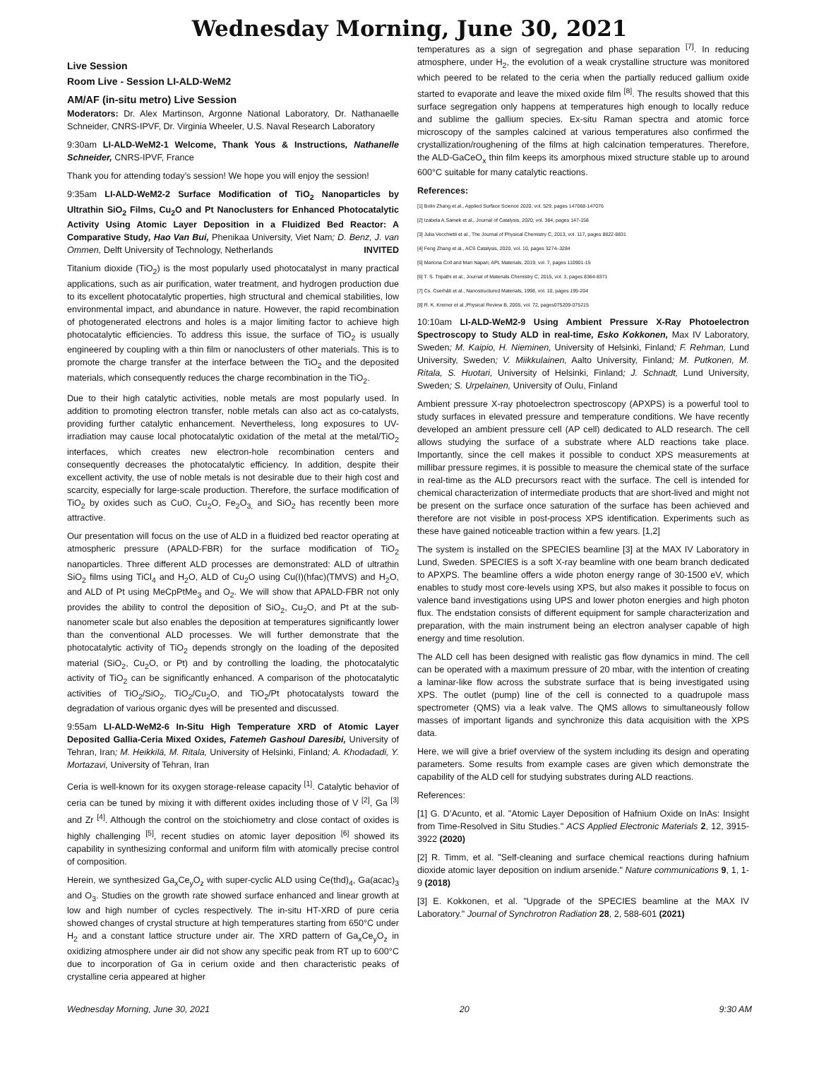Wednesday Morning, June 30, 2021
Live Session
Room Live - Session LI-ALD-WeM2
AM/AF (in-situ metro) Live Session
Moderators: Dr. Alex Martinson, Argonne National Laboratory, Dr. Nathanaelle Schneider, CNRS-IPVF, Dr. Virginia Wheeler, U.S. Naval Research Laboratory
9:30am LI-ALD-WeM2-1 Welcome, Thank Yous & Instructions, Nathanelle Schneider, CNRS-IPVF, France
Thank you for attending today's session! We hope you will enjoy the session!
9:35am LI-ALD-WeM2-2 Surface Modification of TiO<sub>2</sub> Nanoparticles by Ultrathin SiO<sub>2</sub> Films, Cu<sub>2</sub>O and Pt Nanoclusters for Enhanced Photocatalytic Activity Using Atomic Layer Deposition in a Fluidized Bed Reactor: A Comparative Study, Hao Van Bui, Phenikaa University, Viet Nam; D. Benz, J. van Ommen, Delft University of Technology, Netherlands INVITED
Titanium dioxide (TiO<sub>2</sub>) is the most popularly used photocatalyst in many practical applications, such as air purification, water treatment, and hydrogen production due to its excellent photocatalytic properties, high structural and chemical stabilities, low environmental impact, and abundance in nature. However, the rapid recombination of photogenerated electrons and holes is a major limiting factor to achieve high photocatalytic efficiencies. To address this issue, the surface of TiO<sub>2</sub> is usually engineered by coupling with a thin film or nanoclusters of other materials. This is to promote the charge transfer at the interface between the TiO<sub>2</sub> and the deposited materials, which consequently reduces the charge recombination in the TiO<sub>2</sub>.
Due to their high catalytic activities, noble metals are most popularly used. In addition to promoting electron transfer, noble metals can also act as co-catalysts, providing further catalytic enhancement. Nevertheless, long exposures to UV-irradiation may cause local photocatalytic oxidation of the metal at the metal/TiO<sub>2</sub> interfaces, which creates new electron-hole recombination centers and consequently decreases the photocatalytic efficiency. In addition, despite their excellent activity, the use of noble metals is not desirable due to their high cost and scarcity, especially for large-scale production. Therefore, the surface modification of TiO<sub>2</sub> by oxides such as CuO, Cu<sub>2</sub>O, Fe<sub>2</sub>O<sub>3,</sub> and SiO<sub>2</sub> has recently been more attractive.
Our presentation will focus on the use of ALD in a fluidized bed reactor operating at atmospheric pressure (APALD-FBR) for the surface modification of TiO<sub>2</sub> nanoparticles. Three different ALD processes are demonstrated: ALD of ultrathin SiO<sub>2</sub> films using TiCl<sub>4</sub> and H<sub>2</sub>O, ALD of Cu<sub>2</sub>O using Cu(I)(hfac)(TMVS) and H<sub>2</sub>O, and ALD of Pt using MeCpPtMe<sub>3</sub> and O<sub>2</sub>. We will show that APALD-FBR not only provides the ability to control the deposition of SiO<sub>2</sub>, Cu<sub>2</sub>O, and Pt at the sub-nanometer scale but also enables the deposition at temperatures significantly lower than the conventional ALD processes. We will further demonstrate that the photocatalytic activity of TiO<sub>2</sub> depends strongly on the loading of the deposited material (SiO<sub>2</sub>, Cu<sub>2</sub>O, or Pt) and by controlling the loading, the photocatalytic activity of TiO<sub>2</sub> can be significantly enhanced. A comparison of the photocatalytic activities of TiO<sub>2</sub>/SiO<sub>2</sub>, TiO<sub>2</sub>/Cu<sub>2</sub>O, and TiO<sub>2</sub>/Pt photocatalysts toward the degradation of various organic dyes will be presented and discussed.
9:55am LI-ALD-WeM2-6 In-Situ High Temperature XRD of Atomic Layer Deposited Gallia-Ceria Mixed Oxides, Fatemeh Gashoul Daresibi, University of Tehran, Iran; M. Heikkilä, M. Ritala, University of Helsinki, Finland; A. Khodadadi, Y. Mortazavi, University of Tehran, Iran
Ceria is well-known for its oxygen storage-release capacity <sup>[1]</sup>. Catalytic behavior of ceria can be tuned by mixing it with different oxides including those of V <sup>[2]</sup>, Ga <sup>[3]</sup> and Zr <sup>[4]</sup>. Although the control on the stoichiometry and close contact of oxides is highly challenging <sup>[5]</sup>, recent studies on atomic layer deposition <sup>[6]</sup> showed its capability in synthesizing conformal and uniform film with atomically precise control of composition.
Herein, we synthesized Ga<sub>x</sub>Ce<sub>y</sub>O<sub>z</sub> with super-cyclic ALD using Ce(thd)<sub>4</sub>, Ga(acac)<sub>3</sub> and O<sub>3</sub>. Studies on the growth rate showed surface enhanced and linear growth at low and high number of cycles respectively. The in-situ HT-XRD of pure ceria showed changes of crystal structure at high temperatures starting from 650°C under H<sub>2</sub> and a constant lattice structure under air. The XRD pattern of Ga<sub>x</sub>Ce<sub>y</sub>O<sub>z</sub> in oxidizing atmosphere under air did not show any specific peak from RT up to 600°C due to incorporation of Ga in cerium oxide and then characteristic peaks of crystalline ceria appeared at higher
temperatures as a sign of segregation and phase separation <sup>[7]</sup>. In reducing atmosphere, under H<sub>2</sub>, the evolution of a weak crystalline structure was monitored which peered to be related to the ceria when the partially reduced gallium oxide started to evaporate and leave the mixed oxide film <sup>[8]</sup>. The results showed that this surface segregation only happens at temperatures high enough to locally reduce and sublime the gallium species. Ex-situ Raman spectra and atomic force microscopy of the samples calcined at various temperatures also confirmed the crystallization/roughening of the films at high calcination temperatures. Therefore, the ALD-GaCeO<sub>x</sub> thin film keeps its amorphous mixed structure stable up to around 600°C suitable for many catalytic reactions.
References:
[1] Bolin Zhang et al., Applied Surface Science 2020, vol. 529, pages 147068-147076
[2] Izabela A.Samek et al., Journal of Catalysis, 2020, vol. 384, pages 147-158
[3] Julia Vecchietti et al., The Journal of Physical Chemistry C, 2013, vol. 117, pages 8822-8831
[4] Feng Zhang et al., ACS Catalysis, 2020, vol. 10, pages 3274–3284
[5] Mariona Coll and Mari Napari, APL Materials, 2019, vol. 7, pages 110901-15
[6] T. S. Tripathi et al., Journal of Materials Chemistry C, 2015, vol. 3, pages 8364-8371
[7] Cs. Cserháti et al., Nanostructured Materials, 1998, vol. 10, pages 195-204
[8] R. K. Kremer et al.,Physical Review B, 2005, vol. 72, pages075209-075215
10:10am LI-ALD-WeM2-9 Using Ambient Pressure X-Ray Photoelectron Spectroscopy to Study ALD in real-time, Esko Kokkonen, Max IV Laboratory, Sweden; M. Kaipio, H. Nieminen, University of Helsinki, Finland; F. Rehman, Lund University, Sweden; V. Miikkulainen, Aalto University, Finland; M. Putkonen, M. Ritala, S. Huotari, University of Helsinki, Finland; J. Schnadt, Lund University, Sweden; S. Urpelainen, University of Oulu, Finland
Ambient pressure X-ray photoelectron spectroscopy (APXPS) is a powerful tool to study surfaces in elevated pressure and temperature conditions. We have recently developed an ambient pressure cell (AP cell) dedicated to ALD research. The cell allows studying the surface of a substrate where ALD reactions take place. Importantly, since the cell makes it possible to conduct XPS measurements at millibar pressure regimes, it is possible to measure the chemical state of the surface in real-time as the ALD precursors react with the surface. The cell is intended for chemical characterization of intermediate products that are short-lived and might not be present on the surface once saturation of the surface has been achieved and therefore are not visible in post-process XPS identification. Experiments such as these have gained noticeable traction within a few years. [1,2]
The system is installed on the SPECIES beamline [3] at the MAX IV Laboratory in Lund, Sweden. SPECIES is a soft X-ray beamline with one beam branch dedicated to APXPS. The beamline offers a wide photon energy range of 30-1500 eV, which enables to study most core-levels using XPS, but also makes it possible to focus on valence band investigations using UPS and lower photon energies and high photon flux. The endstation consists of different equipment for sample characterization and preparation, with the main instrument being an electron analyser capable of high energy and time resolution.
The ALD cell has been designed with realistic gas flow dynamics in mind. The cell can be operated with a maximum pressure of 20 mbar, with the intention of creating a laminar-like flow across the substrate surface that is being investigated using XPS. The outlet (pump) line of the cell is connected to a quadrupole mass spectrometer (QMS) via a leak valve. The QMS allows to simultaneously follow masses of important ligands and synchronize this data acquisition with the XPS data.
Here, we will give a brief overview of the system including its design and operating parameters. Some results from example cases are given which demonstrate the capability of the ALD cell for studying substrates during ALD reactions.
References:
[1] G. D’Acunto, et al. "Atomic Layer Deposition of Hafnium Oxide on InAs: Insight from Time-Resolved in Situ Studies." ACS Applied Electronic Materials 2, 12, 3915-3922 (2020)
[2] R. Timm, et al. "Self-cleaning and surface chemical reactions during hafnium dioxide atomic layer deposition on indium arsenide." Nature communications 9, 1, 1-9 (2018)
[3] E. Kokkonen, et al. "Upgrade of the SPECIES beamline at the MAX IV Laboratory." Journal of Synchrotron Radiation 28, 2, 588-601 (2021)
Wednesday Morning, June 30, 2021 20 9:30 AM